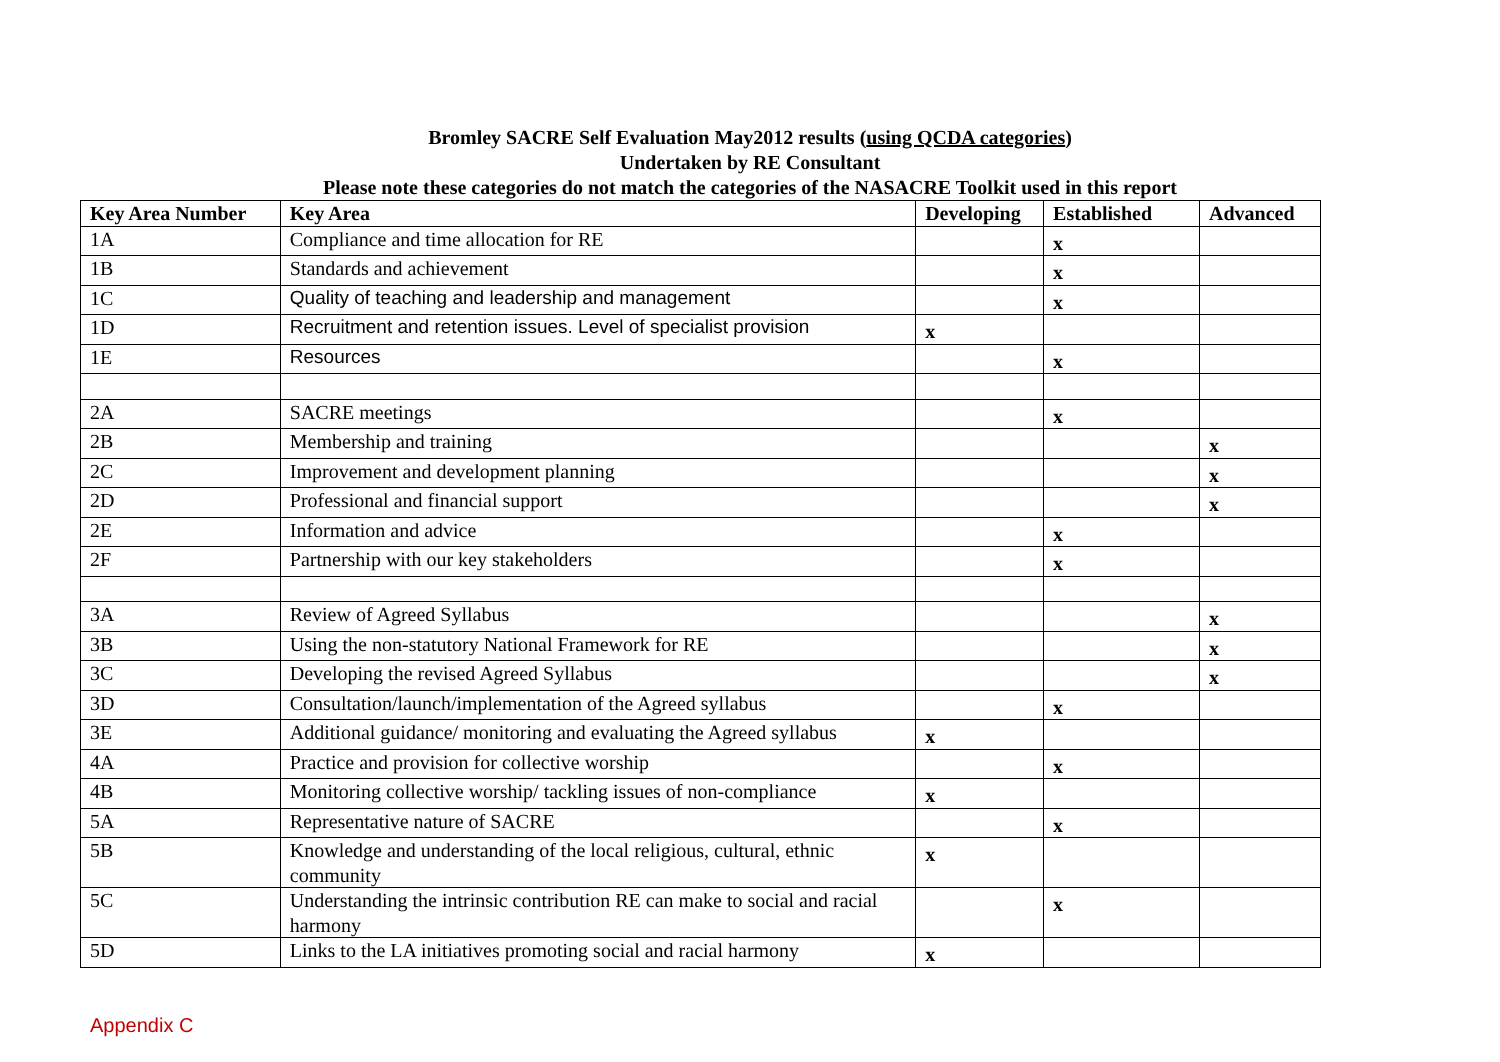Bromley SACRE Self Evaluation May2012 results (using QCDA categories)
Undertaken by RE Consultant
Please note these categories do not match the categories of the NASACRE Toolkit used in this report
| Key Area Number | Key Area | Developing | Established | Advanced |
| --- | --- | --- | --- | --- |
| 1A | Compliance and time allocation for RE | | x | |
| 1B | Standards and achievement | | x | |
| 1C | Quality of teaching and leadership and management | | x | |
| 1D | Recruitment and retention issues. Level of specialist provision | x | | |
| 1E | Resources | | x | |
| 2A | SACRE meetings | | x | |
| 2B | Membership and training | | | x |
| 2C | Improvement and development planning | | | x |
| 2D | Professional and financial support | | | x |
| 2E | Information and advice | | x | |
| 2F | Partnership with our key stakeholders | | x | |
| 3A | Review of Agreed Syllabus | | | x |
| 3B | Using the non-statutory National Framework for RE | | | x |
| 3C | Developing the revised Agreed Syllabus | | | x |
| 3D | Consultation/launch/implementation of the Agreed syllabus | | x | |
| 3E | Additional guidance/ monitoring and evaluating the Agreed syllabus | x | | |
| 4A | Practice and provision for collective worship | | x | |
| 4B | Monitoring collective worship/ tackling issues of non-compliance | x | | |
| 5A | Representative nature of SACRE | | x | |
| 5B | Knowledge and understanding of the local religious, cultural, ethnic community | x | | |
| 5C | Understanding the intrinsic contribution RE can make to social and racial harmony | | x | |
| 5D | Links to the LA initiatives promoting social and racial harmony | x | | |
Appendix C